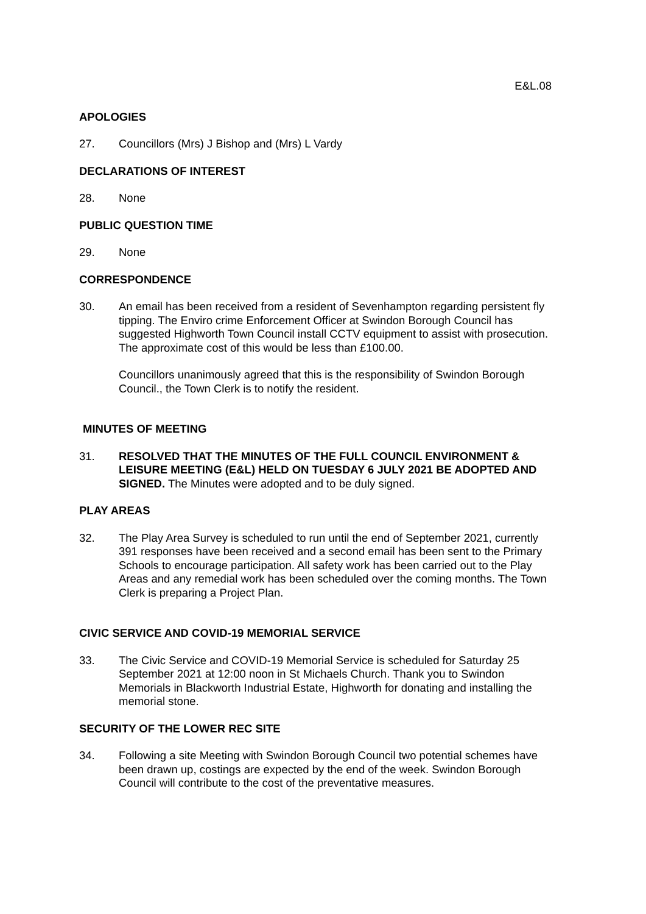E&L.08
APOLOGIES
27. Councillors (Mrs) J Bishop and (Mrs) L Vardy
DECLARATIONS OF INTEREST
28. None
PUBLIC QUESTION TIME
29. None
CORRESPONDENCE
30. An email has been received from a resident of Sevenhampton regarding persistent fly tipping. The Enviro crime Enforcement Officer at Swindon Borough Council has suggested Highworth Town Council install CCTV equipment to assist with prosecution. The approximate cost of this would be less than £100.00.
Councillors unanimously agreed that this is the responsibility of Swindon Borough Council., the Town Clerk is to notify the resident.
MINUTES OF MEETING
31. RESOLVED THAT THE MINUTES OF THE FULL COUNCIL ENVIRONMENT & LEISURE MEETING (E&L) HELD ON TUESDAY 6 JULY 2021 BE ADOPTED AND SIGNED. The Minutes were adopted and to be duly signed.
PLAY AREAS
32. The Play Area Survey is scheduled to run until the end of September 2021, currently 391 responses have been received and a second email has been sent to the Primary Schools to encourage participation. All safety work has been carried out to the Play Areas and any remedial work has been scheduled over the coming months. The Town Clerk is preparing a Project Plan.
CIVIC SERVICE AND COVID-19 MEMORIAL SERVICE
33. The Civic Service and COVID-19 Memorial Service is scheduled for Saturday 25 September 2021 at 12:00 noon in St Michaels Church. Thank you to Swindon Memorials in Blackworth Industrial Estate, Highworth for donating and installing the memorial stone.
SECURITY OF THE LOWER REC SITE
34. Following a site Meeting with Swindon Borough Council two potential schemes have been drawn up, costings are expected by the end of the week. Swindon Borough Council will contribute to the cost of the preventative measures.